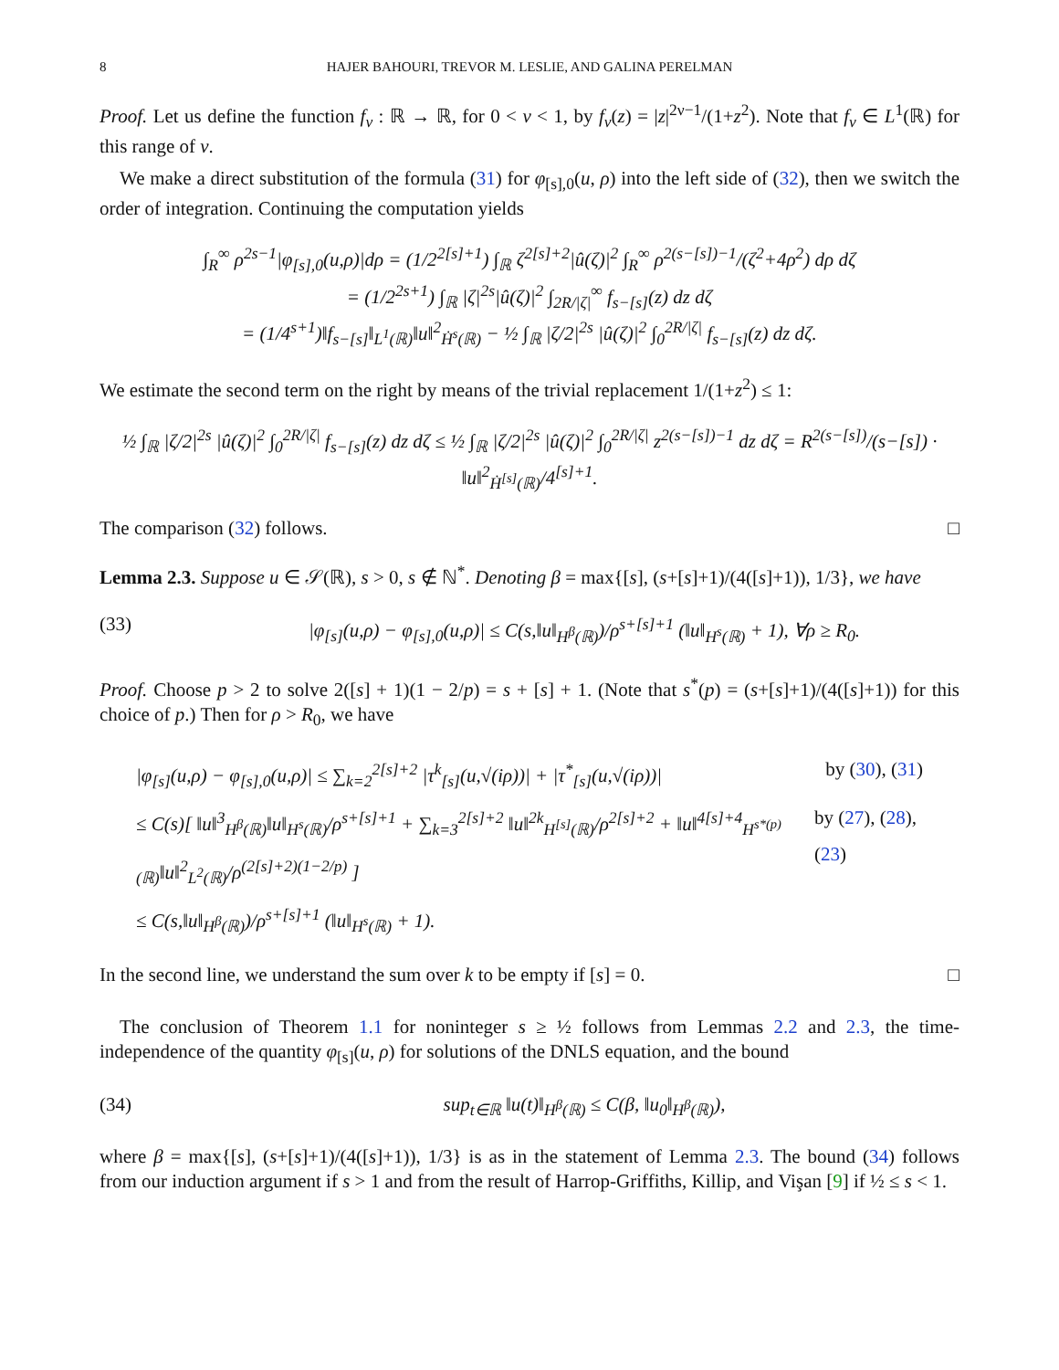8 HAJER BAHOURI, TREVOR M. LESLIE, AND GALINA PERELMAN
Proof. Let us define the function f<sub>ν</sub> : ℝ → ℝ, for 0 < ν < 1, by f<sub>ν</sub>(z) = |z|<sup>2ν−1</sup>/(1+z<sup>2</sup>). Note that f<sub>ν</sub> ∈ L<sup>1</sup>(ℝ) for this range of ν.
We make a direct substitution of the formula (31) for φ<sub>[s],0</sub>(u, ρ) into the left side of (32), then we switch the order of integration. Continuing the computation yields
∫<sub>R</sub><sup>∞</sup> ρ<sup>2s−1</sup>|φ<sub>[s],0</sub>(u,ρ)|dρ = (1/2<sup>2[s]+1</sup>) ∫<sub>ℝ</sub> ζ<sup>2[s]+2</sup>|û(ζ)|<sup>2</sup> ∫<sub>R</sub><sup>∞</sup> ρ<sup>2(s−[s])−1</sup>/(ζ<sup>2</sup>+4ρ<sup>2</sup>) dρ dζ
= (1/2<sup>2s+1</sup>) ∫<sub>ℝ</sub> |ζ|<sup>2s</sup>|û(ζ)|<sup>2</sup> ∫<sub>2R/|ζ|</sub><sup>∞</sup> f<sub>s−[s]</sub>(z) dz dζ
= (1/4<sup>s+1</sup>)‖f<sub>s−[s]</sub>‖<sub>L<sup>1</sup>(ℝ)</sub>‖u‖<sup>2</sup><sub>Ḣ<sup>s</sup>(ℝ)</sub> − ½ ∫<sub>ℝ</sub> |ζ/2|<sup>2s</sup> |û(ζ)|<sup>2</sup> ∫<sub>0</sub><sup>2R/|ζ|</sup> f<sub>s−[s]</sub>(z) dz dζ.
We estimate the second term on the right by means of the trivial replacement 1/(1+z<sup>2</sup>) ≤ 1:
½ ∫<sub>ℝ</sub> |ζ/2|<sup>2s</sup> |û(ζ)|<sup>2</sup> ∫<sub>0</sub><sup>2R/|ζ|</sup> f<sub>s−[s]</sub>(z) dz dζ ≤ ½ ∫<sub>ℝ</sub> |ζ/2|<sup>2s</sup> |û(ζ)|<sup>2</sup> ∫<sub>0</sub><sup>2R/|ζ|</sup> z<sup>2(s−[s])−1</sup> dz dζ = R<sup>2(s−[s])</sup>/(s−[s]) · ‖u‖<sup>2</sup><sub>Ḣ<sup>[s]</sup>(ℝ)</sub>/4<sup>[s]+1</sup>.
The comparison (32) follows. □
Lemma 2.3. Suppose u ∈ 𝒮(ℝ), s > 0, s ∉ ℕ<sup>*</sup>. Denoting β = max{[s], (s+[s]+1)/(4([s]+1)), 1/3}, we have
(33) |φ<sub>[s]</sub>(u,ρ) − φ<sub>[s],0</sub>(u,ρ)| ≤ C(s,‖u‖<sub>H<sup>β</sup>(ℝ)</sub>)/ρ<sup>s+[s]+1</sup> (‖u‖<sub>H<sup>s</sup>(ℝ)</sub> + 1), ∀ρ ≥ R<sub>0</sub>.
Proof. Choose p > 2 to solve 2([s] + 1)(1 − 2/p) = s + [s] + 1. (Note that s<sup>*</sup>(p) = (s+[s]+1)/(4([s]+1)) for this choice of p.) Then for ρ > R<sub>0</sub>, we have
|φ<sub>[s]</sub>(u,ρ) − φ<sub>[s],0</sub>(u,ρ)| ≤ ∑<sub>k=2</sub><sup>2[s]+2</sup> |τ<sup>k</sup><sub>[s]</sub>(u,√(iρ))| + |τ<sup>*</sup><sub>[s]</sub>(u,√(iρ))| by (30), (31)
≤ C(s)[ ‖u‖<sup>3</sup><sub>H<sup>β</sup>(ℝ)</sub>‖u‖<sub>H<sup>s</sup>(ℝ)</sub>/ρ<sup>s+[s]+1</sup> + ∑<sub>k=3</sub><sup>2[s]+2</sup> ‖u‖<sup>2k</sup><sub>H<sup>[s]</sup>(ℝ)</sub>/ρ<sup>2[s]+2</sup> + ‖u‖<sup>4[s]+4</sup><sub>H<sup>s*(p)</sup>(ℝ)</sub>‖u‖<sup>2</sup><sub>L<sup>2</sup>(ℝ)</sub>/ρ<sup>(2[s]+2)(1−2/p)</sup> ] by (27), (28), (23)
≤ C(s,‖u‖<sub>H<sup>β</sup>(ℝ)</sub>)/ρ<sup>s+[s]+1</sup> (‖u‖<sub>H<sup>s</sup>(ℝ)</sub> + 1).
In the second line, we understand the sum over k to be empty if [s] = 0. □
The conclusion of Theorem 1.1 for noninteger s ≥ ½ follows from Lemmas 2.2 and 2.3, the time-independence of the quantity φ<sub>[s]</sub>(u, ρ) for solutions of the DNLS equation, and the bound
(34) sup<sub>t∈ℝ</sub> ‖u(t)‖<sub>H<sup>β</sup>(ℝ)</sub> ≤ C(β, ‖u<sub>0</sub>‖<sub>H<sup>β</sup>(ℝ)</sub>),
where β = max{[s], (s+[s]+1)/(4([s]+1)), 1/3} is as in the statement of Lemma 2.3. The bound (34) follows from our induction argument if s > 1 and from the result of Harrop-Griffiths, Killip, and Vişan [9] if ½ ≤ s < 1.